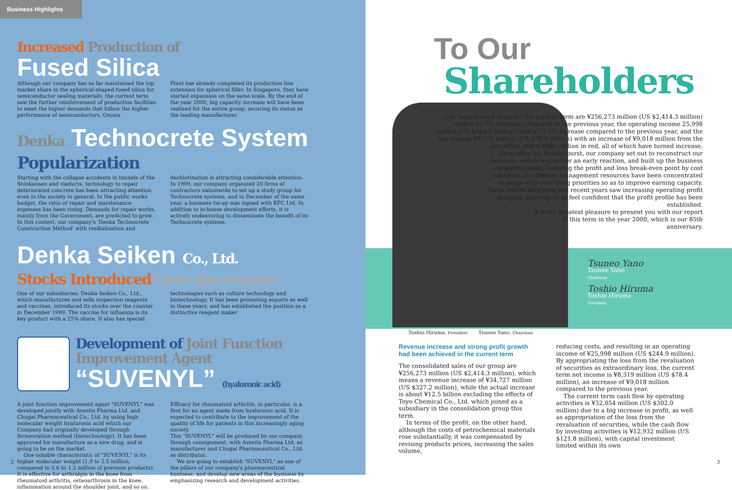Business Highlights
Increased Production of
Fused Silica
Although our company has so far maintained the top market share in the spherical-shaped fused silica for semiconductor sealing materials, the current term saw the further reinforcement of production facilities to meet the higher demands that follow the higher performance of semiconductors. Omuta
Plant has already completed its production line extension for spherical filler. In Singapore, they have started expansion on the same scale. By the end of the year 2000, big capacity increase will have been realized for the entire group, securing its status as the leading manufacturer.
Denka Technocrete System
Popularization
Starting with the collapse accidents in tunnels of the Shinkansen and viaducts, technology to repair deteriorated concrete has been attracting attention even in the society in general. In the public works budget, the ratio of repair and maintenance expenses has been rising. Demands for repair works, mainly from the Government, are predicted to grow. In this context, our company's 'Denka Technocrete Construction Method' with realkalization and
dechlorination is attracting considerable attention. In 1999, our company organized 20 firms of contractors nationwide to set up a study group for Technocrete systems, and in December of the same year, a business tie-up was signed with KFC Ltd. In addition to in-house development efforts, it is actively endeavoring to disseminate the benefit of its Technocrete systems.
Denka Seiken Co., Ltd.
Stocks Introduced Over-the-counter
One of our subsidiaries, Denka Seiken Co., Ltd., which manufactures and sells inspection reagents and vaccines, introduced its stocks over the counter in December 1999. The vaccine for influenza is its key product with a 25% share. It also has special
technologies such as culture technology and biotechnology. It has been promoting exports as well in these years, and has established the position as a distinctive reagent maker
Development of Joint Function Improvement Agent
“SUVENYL” (hyaluronic acid)
A joint function improvement agent "SUVENYL" was developed jointly with Aventis Pharma Ltd. and Chugai Pharmaceutical Co., Ltd. by using high molecular weight hyaluronic acid which our Company had originally developed through fermentation method (biotechnology). It has been approved for manufacture as a new drug, and is going to be on the market.
One notable characteristic of "SUVENYL" is its higher molecular weight (1.9 to 2.5 million, compared to 0.6 to 1.2 million of previous products). It is effective for arthralgia in the knee from rheumatoid arthritis, osteoarthrosis in the knee, inflammation around the shoulder joint, and so on.
Efficacy for rheumatoid arthritis, in particular, is a first for an agent made from hyaluronic acid. It is expected to contribute to the improvement of the quality of life for patients in this increasingly aging society.
This "SUVENYL" will be produced by our company through consignment, with Aventis Pharma Ltd. as manufacturer and Chugai Pharmaceutical Co., Ltd. as distributor.
We are going to establish "SUVENYL" as one of the pillars of our company's pharmaceutical business, and develop new areas of the business by emphasizing research and development activities.
2
To Our
Shareholders
Our consolidated sales for the current term are ¥256,273 million (US $2,414.3 million) with a 15.7% increase compared to the previous year, the operating income 25,998 million (US $244.9 million) with a 77.5% increase compared to the previous year, and the net income ¥8,319 million (US $78.4 million) with an increase of ¥9,018 million from the preceding year's ¥699 million in red, all of which have turned increase.
Soon after the Bubble burst, our company set out to reconstruct our business, which was rather an early reaction, and built up the business competitiveness, lowering the profit and loss break-even point by cost reduction. In addition, management resources have been concentrated on areas with overriding priorities so as to improve earning capacity. These efforts bore fruit and recent years saw increasing operating profit margins, allowing us to feel confident that the profit profile has been established.
It is our greatest pleasure to present you with our report of this term in the year 2000, which is our 85th anniversary.
Tsuneo Yano
Tsuneo Yano
Chairman
Toshio Hiruma
Toshio Hiruma
President
Toshio Hiruma, President Tsuneo Yano, Chairman
Revenue increase and strong profit growth had been achieved in the current term
The consolidated sales of our group are ¥256,273 million (US $2,414.3 million), which means a revenue increase of ¥34,727 million (US $327.2 million), while the actual increase is about ¥12.5 billion excluding the effects of Toyo Chemical Co., Ltd. which joined as a subsidiary in the consolidation group this term.
In terms of the profit, on the other hand, although the costs of petrochemical materials rose substantially, it was compensated by revising products prices, increasing the sales volume,
reducing costs, and resulting in an operating income of ¥25,998 million (US $244.9 million). By appropriating the loss from the revaluation of securities as extraordinary loss, the current term net income is ¥8,319 million (US $78.4 million), an increase of ¥9,018 million compared to the previous year.
The current term cash flow by operating activities is ¥32,054 million (US $302.0 million) due to a big increase in profit, as well as appropriation of the loss from the revaluation of securities, while the cash flow by investing activities is ¥12,932 million (US $121.8 million), with capital investment limited within its own
3